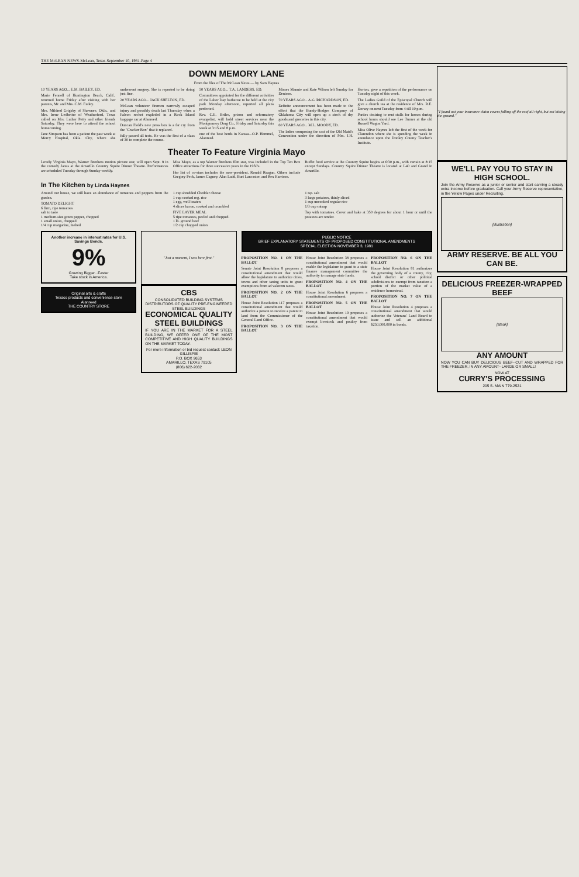THE McLEAN NEWS-McLean, Texas-September 10, 1981-Page 4
DOWN MEMORY LANE
From the files of The McLean News — by Sam Haynes
10 YEARS AGO... E.M. BAILEY, ED.
Marie Fennell of Huntington Beach, Calif., returned home Friday after visiting with her parents, Mr. and Mrs. C.M. Eudey.
Mrs. Mildred Grigsby of Shawnee, Okla., and Mrs. Irene Ledbetter of Weatherford, Texas called on Mrs. Luther Petty and other friends Saturday. They were here to attend the school homecoming.
Jane Simpson has been a patient the past week at Mercy Hospital, Okla. City, where she underwent surgery. She is reported to be doing just fine.
20 YEARS AGO... JACK SHELTON, ED.
McLean volunteer firemen narrowly escaped injury and possibly death last Thursday when a Falcon rocket exploded in a Rock Island baggage car at Alanreed.
Duncan Field's new press box is a far cry from the "Cracker Box" that it replaced.
fully passed all tests. He was the first of a class of 30 to complete the course.
50 YEARS AGO... T.A. LANDERS, ED.
Committees appointed for the different activities of the Labor Day barbecue to be held at the city park Monday afternoon, reported all plans perfected.
Rev. C.E. Briles, prison and reformatory evangelist, will hold street services near the Montgomery Drug Co., Friday and Saturday this week at 3:15 and 8 p.m.
one of the best herds in Kansas...O.P. Hemmel, Alanreed.
Misses Mannie and Kate Wilson left Sunday for Denison.
70 YEARS AGO... A.G. RICHARDSON, ED.
Definite announcement has been made to the effect that the Bundy-Hodges Company of Oklahoma City will open up a stock of dry goods and groceries in this city.
60 YEARS AGO... M.L. MOODY, ED.
The ladies composing the cast of the Old Maid's Convention under the direction of Mrs. J.H. Horton, gave a repetition of the performance on Tuesday night of this week.
The Ladies Guild of the Episcopal Church will give a church tea at the residence of Mrs. R.E. Dorsey on next Tuesday from 4 till 10 p.m.
Parties desiring to rent stalls for horses during school hours should see Lee Turner at the old Russell Wagon Yard.
Miss Olive Haynes left the first of the week for Clarendon where she is spending the week in attendance upon the Donley County Teacher's Institute.
Theater To Feature Virginia Mayo
Lovely Virginia Mayo, Warner Brothers motion picture star, will open Sept. 8 in the comedy Janus at the Amarillo Country Squire Dinner Theatre. Performances are scheduled Tuesday through Sunday weekly.
Miss Mayo, as a top Warner Brothers film star, was included in the Top Ten Box Office attractions for three successive years in the 1950's.
Her list of co-stars includes the now-president, Ronald Reagan. Others include Gregory Peck, James Cagney, Alan Ladd, Burt Lancaster, and Rex Harrison.
Buffet food service at the Country Squire begins at 6:30 p.m., with curtain at 8:15 except Sundays. Country Squire Dinner Theatre is located at I-40 and Grand in Amarillo.
In The Kitchen by Linda Haynes
Around our house, we still have an abundance of tomatoes and peppers from the garden.
TOMATO DELIGHT
6 firm, ripe tomatoes
salt to taste
1 medium-size green pepper, chopped
1 small onion, chopped
1/4 cup margarine, melted
1 cup shredded Cheddar cheese
1 cup cooked reg. rice
1 egg, well beaten
4 slices bacon, cooked and crumbled
FIVE LAYER MEAL
5 ripe tomatoes, peeled and chopped.
1 lb. ground beef
1/2 cup chopped onion
1 tsp. salt
3 large potatoes, thinly sliced
1 cup uncooked regular rice
1/3 cup catsup
Top with tomatoes. Cover and bake at 350 degrees for about 1 hour or until the potatoes are tender.
Another increase in interest rates for U.S. Savings Bonds.
9%
Growing Bigger...Faster
Take stock in America.
Original arts & crafts
Texaco products and convenience store
Alanreed
THE COUNTRY STORE
"Just a moment, I was here first."
CBS
CONSOLIDATED BUILDING SYSTEMS
DISTRIBUTORS OF QUALITY PRE-ENGINEERED STEEL BUILDINGS
ECONOMICAL QUALITY STEEL BUILDINGS
IF YOU ARE IN THE MARKET FOR A STEEL BUILDING, WE OFFER ONE OF THE MOST COMPETITIVE AND HIGH QUALITY BUILDINGS ON THE MARKET TODAY.
For more information or bid request contact: LEON GILLISPIE
P.O. BOX 9653
AMARILLO, TEXAS 79105
(806) 622-2032
PUBLIC NOTICE
BRIEF EXPLANATORY STATEMENTS OF PROPOSED CONSTITUTIONAL AMENDMENTS
SPECIAL ELECTION NOVEMBER 3, 1981
PROPOSITION NO. 1 ON THE BALLOT
Senate Joint Resolution 8 proposes a constitutional amendment that would allow the legislature to authorize cities, towns and other taxing units to grant exemptions from ad valorem taxes.
PROPOSITION NO. 2 ON THE BALLOT
House Joint Resolution 117 proposes a constitutional amendment that would authorize a person to receive a patent to land from the Commissioner of the General Land Office.
PROPOSITION NO. 3 ON THE BALLOT
House Joint Resolution 38 proposes a constitutional amendment that would enable the legislature to grant to a state finance management committee the authority to manage state funds.
PROPOSITION NO. 4 ON THE BALLOT
House Joint Resolution 6 proposes a constitutional amendment.
PROPOSITION NO. 5 ON THE BALLOT
House Joint Resolution 19 proposes a constitutional amendment that would exempt livestock and poultry from taxation.
PROPOSITION NO. 6 ON THE BALLOT
House Joint Resolution 81 authorizes the governing body of a county, city, school district or other political subdivisions to exempt from taxation a portion of the market value of a residence homestead.
PROPOSITION NO. 7 ON THE BALLOT
House Joint Resolution 4 proposes a constitutional amendment that would authorize the Veterans' Land Board to issue and sell an additional $250,000,000 in bonds.
"I found out your insurance claim covers falling off the roof all right, but not hitting the ground."
WE'LL PAY YOU TO STAY IN HIGH SCHOOL.
Join the Army Reserve as a junior or senior and start earning a steady extra income before graduation. Call your Army Reserve representative, in the Yellow Pages under Recruiting.
[illustration]
ARMY RESERVE. BE ALL YOU CAN BE.
DELICIOUS FREEZER-WRAPPED BEEF
[steak]
ANY AMOUNT
NOW YOU CAN BUY DELICIOUS BEEF--CUT AND WRAPPED FOR THE FREEZER, IN ANY AMOUNT--LARGE OR SMALL!
NOW AT
CURRY'S PROCESSING
205 S. MAIN 779-2521